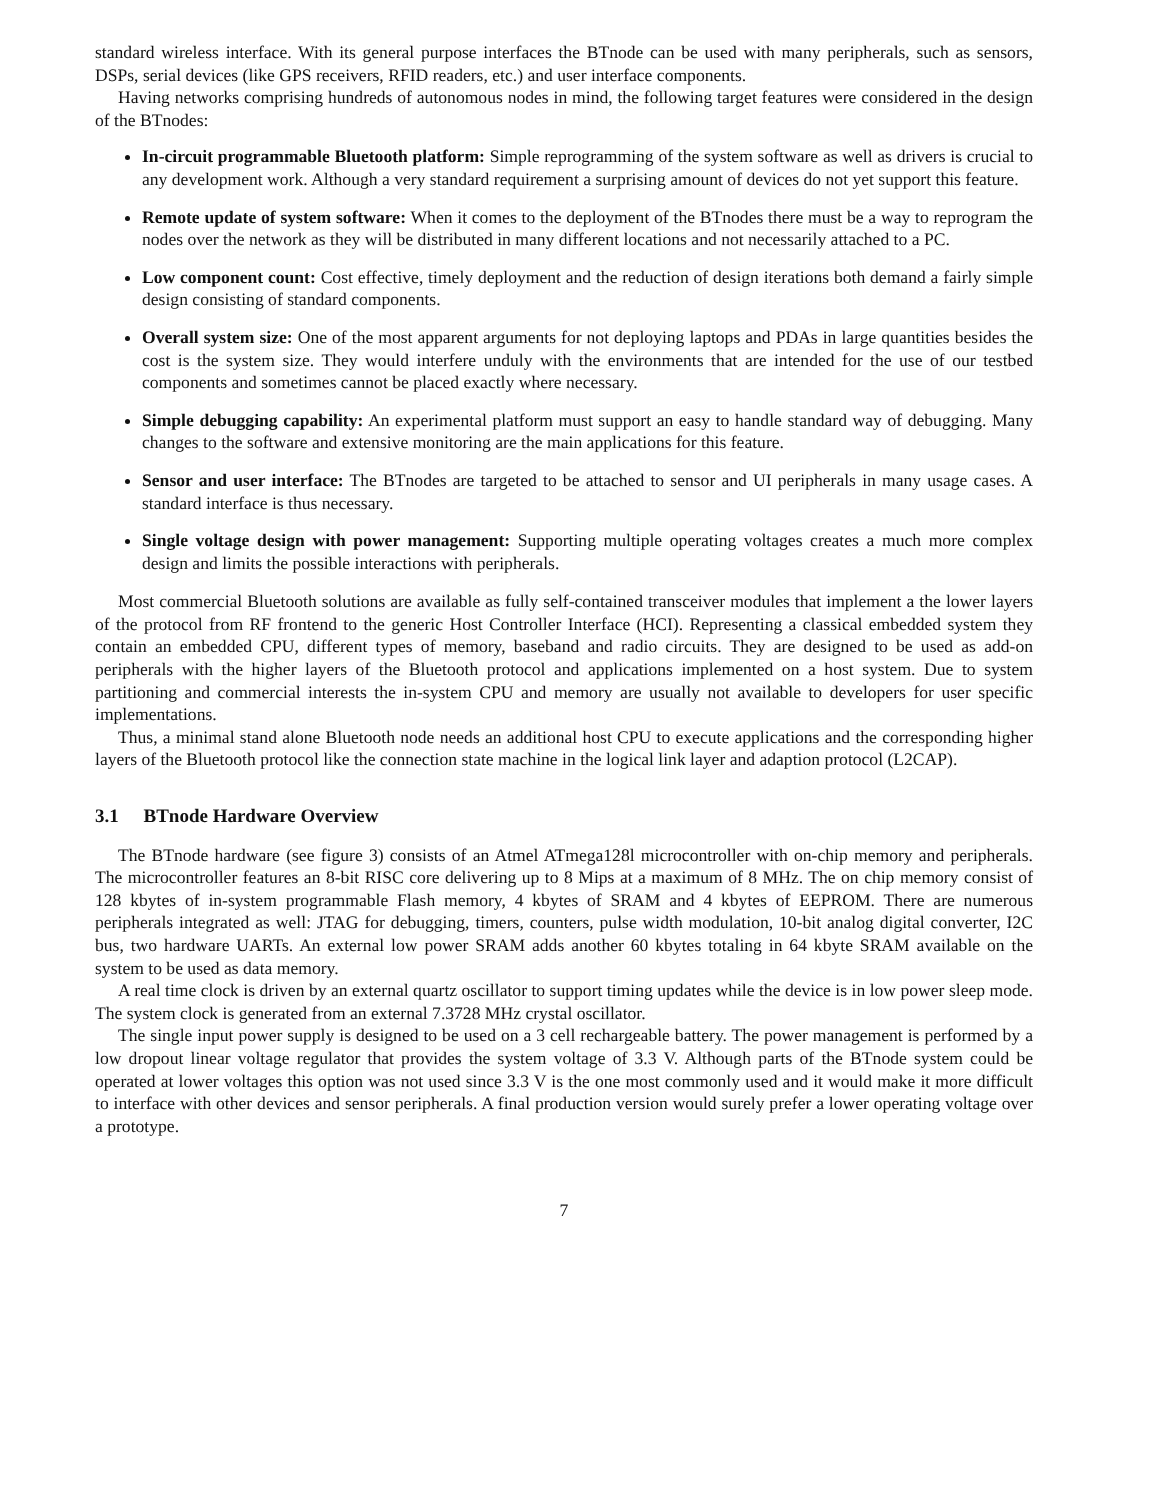standard wireless interface. With its general purpose interfaces the BTnode can be used with many peripherals, such as sensors, DSPs, serial devices (like GPS receivers, RFID readers, etc.) and user interface components.
Having networks comprising hundreds of autonomous nodes in mind, the following target features were considered in the design of the BTnodes:
In-circuit programmable Bluetooth platform: Simple reprogramming of the system software as well as drivers is crucial to any development work. Although a very standard requirement a surprising amount of devices do not yet support this feature.
Remote update of system software: When it comes to the deployment of the BTnodes there must be a way to reprogram the nodes over the network as they will be distributed in many different locations and not necessarily attached to a PC.
Low component count: Cost effective, timely deployment and the reduction of design iterations both demand a fairly simple design consisting of standard components.
Overall system size: One of the most apparent arguments for not deploying laptops and PDAs in large quantities besides the cost is the system size. They would interfere unduly with the environments that are intended for the use of our testbed components and sometimes cannot be placed exactly where necessary.
Simple debugging capability: An experimental platform must support an easy to handle standard way of debugging. Many changes to the software and extensive monitoring are the main applications for this feature.
Sensor and user interface: The BTnodes are targeted to be attached to sensor and UI peripherals in many usage cases. A standard interface is thus necessary.
Single voltage design with power management: Supporting multiple operating voltages creates a much more complex design and limits the possible interactions with peripherals.
Most commercial Bluetooth solutions are available as fully self-contained transceiver modules that implement a the lower layers of the protocol from RF frontend to the generic Host Controller Interface (HCI). Representing a classical embedded system they contain an embedded CPU, different types of memory, baseband and radio circuits. They are designed to be used as add-on peripherals with the higher layers of the Bluetooth protocol and applications implemented on a host system. Due to system partitioning and commercial interests the in-system CPU and memory are usually not available to developers for user specific implementations.
Thus, a minimal stand alone Bluetooth node needs an additional host CPU to execute applications and the corresponding higher layers of the Bluetooth protocol like the connection state machine in the logical link layer and adaption protocol (L2CAP).
3.1 BTnode Hardware Overview
The BTnode hardware (see figure 3) consists of an Atmel ATmega128l microcontroller with on-chip memory and peripherals. The microcontroller features an 8-bit RISC core delivering up to 8 Mips at a maximum of 8 MHz. The on chip memory consist of 128 kbytes of in-system programmable Flash memory, 4 kbytes of SRAM and 4 kbytes of EEPROM. There are numerous peripherals integrated as well: JTAG for debugging, timers, counters, pulse width modulation, 10-bit analog digital converter, I2C bus, two hardware UARTs. An external low power SRAM adds another 60 kbytes totaling in 64 kbyte SRAM available on the system to be used as data memory.
A real time clock is driven by an external quartz oscillator to support timing updates while the device is in low power sleep mode. The system clock is generated from an external 7.3728 MHz crystal oscillator.
The single input power supply is designed to be used on a 3 cell rechargeable battery. The power management is performed by a low dropout linear voltage regulator that provides the system voltage of 3.3 V. Although parts of the BTnode system could be operated at lower voltages this option was not used since 3.3 V is the one most commonly used and it would make it more difficult to interface with other devices and sensor peripherals. A final production version would surely prefer a lower operating voltage over a prototype.
7